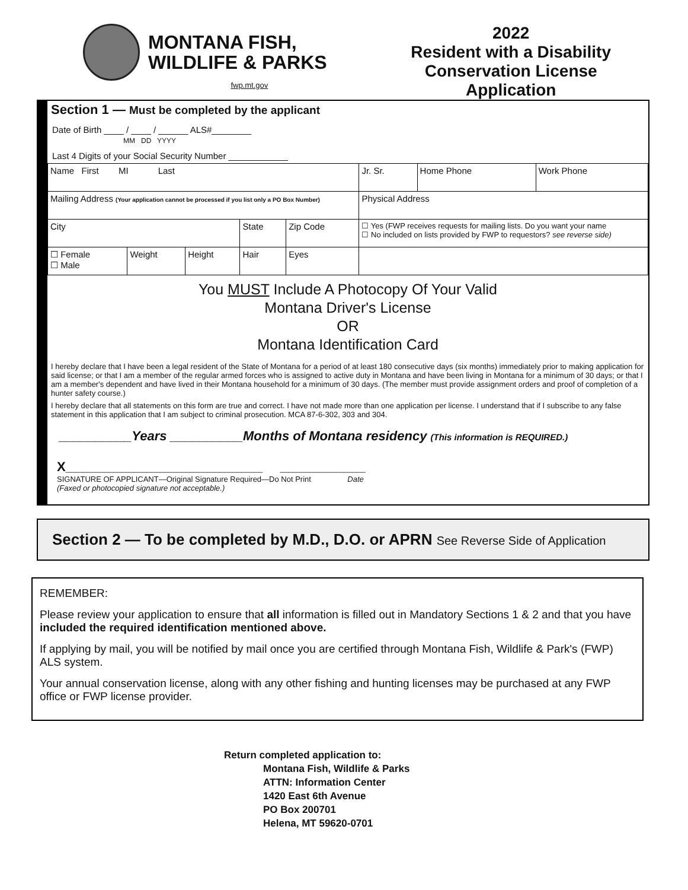MONTANA FISH,
WILDLIFE & PARKS
fwp.mt.gov
2022
Resident with a Disability
Conservation License
Application
Section 1 — Must be completed by the applicant
Date of Birth ____ / ____ / ______ ALS#________
MM DD YYYY
Last 4 Digits of your Social Security Number ____________
| Name First MI Last | | | | | Jr. Sr. | Home Phone | Work Phone |
| Mailing Address (Your application cannot be processed if you list only a PO Box Number) | | | | | Physical Address | | |
| City | | | State | Zip Code | ☐ Yes (FWP receives requests for mailing lists. Do you want your name ☐ No included on lists provided by FWP to requestors? see reverse side) | | |
| ☐ Female ☐ Male | Weight | Height | Hair | Eyes | | | |
You MUST Include A Photocopy Of Your Valid
Montana Driver's License
OR
Montana Identification Card
I hereby declare that I have been a legal resident of the State of Montana for a period of at least 180 consecutive days (six months) immediately prior to making application for said license; or that I am a member of the regular armed forces who is assigned to active duty in Montana and have been living in Montana for a minimum of 30 days; or that I am a member's dependent and have lived in their Montana household for a minimum of 30 days. (The member must provide assignment orders and proof of completion of a hunter safety course.)
I hereby declare that all statements on this form are true and correct. I have not made more than one application per license. I understand that if I subscribe to any false statement in this application that I am subject to criminal prosecution. MCA 87-6-302, 303 and 304.
__________Years __________Months of Montana residency (This information is REQUIRED.)
X______________________________________________ ____________________
SIGNATURE OF APPLICANT—Original Signature Required—Do Not Print Date
(Faxed or photocopied signature not acceptable.)
Section 2 — To be completed by M.D., D.O. or APRN See Reverse Side of Application
REMEMBER:
Please review your application to ensure that all information is filled out in Mandatory Sections 1 & 2 and that you have included the required identification mentioned above.
If applying by mail, you will be notified by mail once you are certified through Montana Fish, Wildlife & Park's (FWP) ALS system.
Your annual conservation license, along with any other fishing and hunting licenses may be purchased at any FWP office or FWP license provider.
Return completed application to:
Montana Fish, Wildlife & Parks
ATTN: Information Center
1420 East 6th Avenue
PO Box 200701
Helena, MT 59620-0701